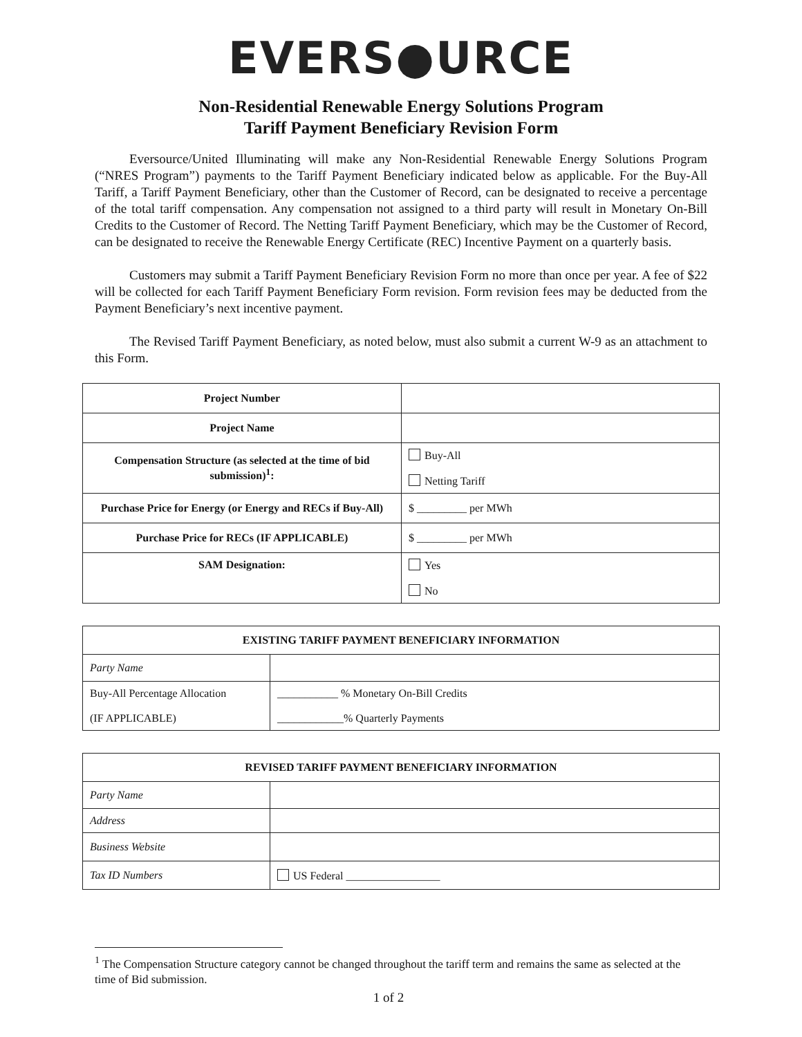EVERS●URCE
Non-Residential Renewable Energy Solutions Program
Tariff Payment Beneficiary Revision Form
Eversource/United Illuminating will make any Non-Residential Renewable Energy Solutions Program (“NRES Program”) payments to the Tariff Payment Beneficiary indicated below as applicable. For the Buy-All Tariff, a Tariff Payment Beneficiary, other than the Customer of Record, can be designated to receive a percentage of the total tariff compensation. Any compensation not assigned to a third party will result in Monetary On-Bill Credits to the Customer of Record. The Netting Tariff Payment Beneficiary, which may be the Customer of Record, can be designated to receive the Renewable Energy Certificate (REC) Incentive Payment on a quarterly basis.
Customers may submit a Tariff Payment Beneficiary Revision Form no more than once per year. A fee of $22 will be collected for each Tariff Payment Beneficiary Form revision. Form revision fees may be deducted from the Payment Beneficiary’s next incentive payment.
The Revised Tariff Payment Beneficiary, as noted below, must also submit a current W-9 as an attachment to this Form.
| Project Number | |
| Project Name | |
| Compensation Structure (as selected at the time of bid submission)<sup>1</sup>: | Buy-All Netting Tariff |
| Purchase Price for Energy (or Energy and RECs if Buy-All) | $ _________ per MWh |
| Purchase Price for RECs (IF APPLICABLE) | $ _________ per MWh |
| SAM Designation: | Yes No |
| EXISTING TARIFF PAYMENT BENEFICIARY INFORMATION | |
| --- | --- |
| Party Name | |
| Buy-All Percentage Allocation (IF APPLICABLE) | ___________ % Monetary On-Bill Credits ____________% Quarterly Payments |
| REVISED TARIFF PAYMENT BENEFICIARY INFORMATION | |
| --- | --- |
| Party Name | |
| Address | |
| Business Website | |
| Tax ID Numbers | US Federal _________________ |
<sup>1</sup> The Compensation Structure category cannot be changed throughout the tariff term and remains the same as selected at the time of Bid submission.
1 of 2